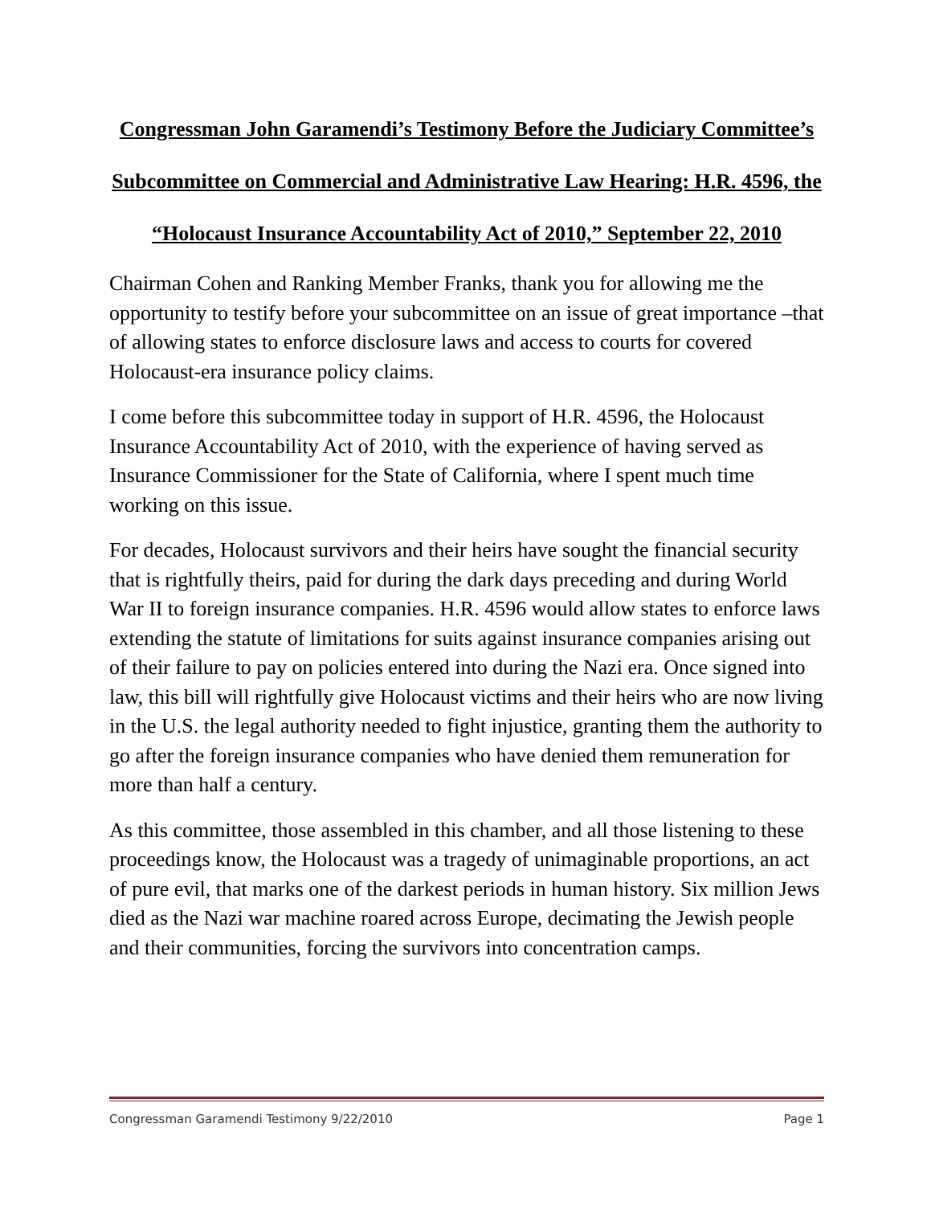Congressman John Garamendi’s Testimony Before the Judiciary Committee’s Subcommittee on Commercial and Administrative Law Hearing: H.R. 4596, the “Holocaust Insurance Accountability Act of 2010,” September 22, 2010
Chairman Cohen and Ranking Member Franks, thank you for allowing me the opportunity to testify before your subcommittee on an issue of great importance –that of allowing states to enforce disclosure laws and access to courts for covered Holocaust-era insurance policy claims.
I come before this subcommittee today in support of H.R. 4596, the Holocaust Insurance Accountability Act of 2010, with the experience of having served as Insurance Commissioner for the State of California, where I spent much time working on this issue.
For decades, Holocaust survivors and their heirs have sought the financial security that is rightfully theirs, paid for during the dark days preceding and during World War II to foreign insurance companies. H.R. 4596 would allow states to enforce laws extending the statute of limitations for suits against insurance companies arising out of their failure to pay on policies entered into during the Nazi era. Once signed into law, this bill will rightfully give Holocaust victims and their heirs who are now living in the U.S. the legal authority needed to fight injustice, granting them the authority to go after the foreign insurance companies who have denied them remuneration for more than half a century.
As this committee, those assembled in this chamber, and all those listening to these proceedings know, the Holocaust was a tragedy of unimaginable proportions, an act of pure evil, that marks one of the darkest periods in human history. Six million Jews died as the Nazi war machine roared across Europe, decimating the Jewish people and their communities, forcing the survivors into concentration camps.
Congressman Garamendi Testimony 9/22/2010 Page 1